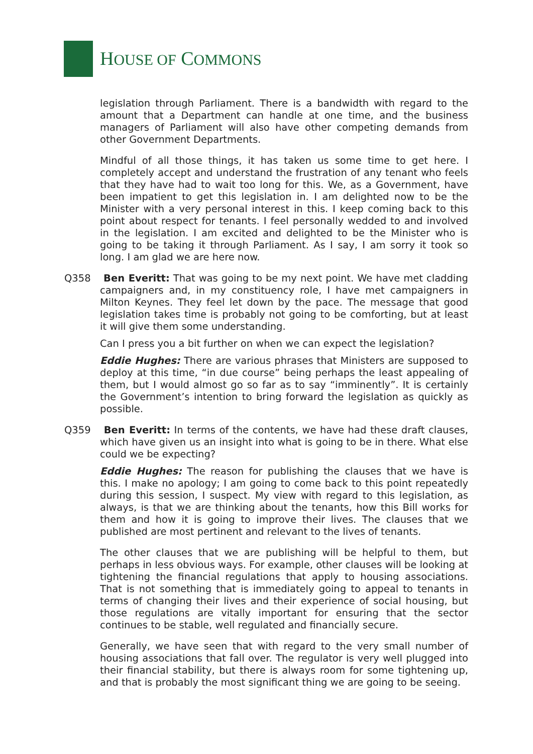HOUSE OF COMMONS
legislation through Parliament. There is a bandwidth with regard to the amount that a Department can handle at one time, and the business managers of Parliament will also have other competing demands from other Government Departments.
Mindful of all those things, it has taken us some time to get here. I completely accept and understand the frustration of any tenant who feels that they have had to wait too long for this. We, as a Government, have been impatient to get this legislation in. I am delighted now to be the Minister with a very personal interest in this. I keep coming back to this point about respect for tenants. I feel personally wedded to and involved in the legislation. I am excited and delighted to be the Minister who is going to be taking it through Parliament. As I say, I am sorry it took so long. I am glad we are here now.
Q358 Ben Everitt: That was going to be my next point. We have met cladding campaigners and, in my constituency role, I have met campaigners in Milton Keynes. They feel let down by the pace. The message that good legislation takes time is probably not going to be comforting, but at least it will give them some understanding.
Can I press you a bit further on when we can expect the legislation?
Eddie Hughes: There are various phrases that Ministers are supposed to deploy at this time, “in due course” being perhaps the least appealing of them, but I would almost go so far as to say “imminently”. It is certainly the Government’s intention to bring forward the legislation as quickly as possible.
Q359 Ben Everitt: In terms of the contents, we have had these draft clauses, which have given us an insight into what is going to be in there. What else could we be expecting?
Eddie Hughes: The reason for publishing the clauses that we have is this. I make no apology; I am going to come back to this point repeatedly during this session, I suspect. My view with regard to this legislation, as always, is that we are thinking about the tenants, how this Bill works for them and how it is going to improve their lives. The clauses that we published are most pertinent and relevant to the lives of tenants.
The other clauses that we are publishing will be helpful to them, but perhaps in less obvious ways. For example, other clauses will be looking at tightening the financial regulations that apply to housing associations. That is not something that is immediately going to appeal to tenants in terms of changing their lives and their experience of social housing, but those regulations are vitally important for ensuring that the sector continues to be stable, well regulated and financially secure.
Generally, we have seen that with regard to the very small number of housing associations that fall over. The regulator is very well plugged into their financial stability, but there is always room for some tightening up, and that is probably the most significant thing we are going to be seeing.